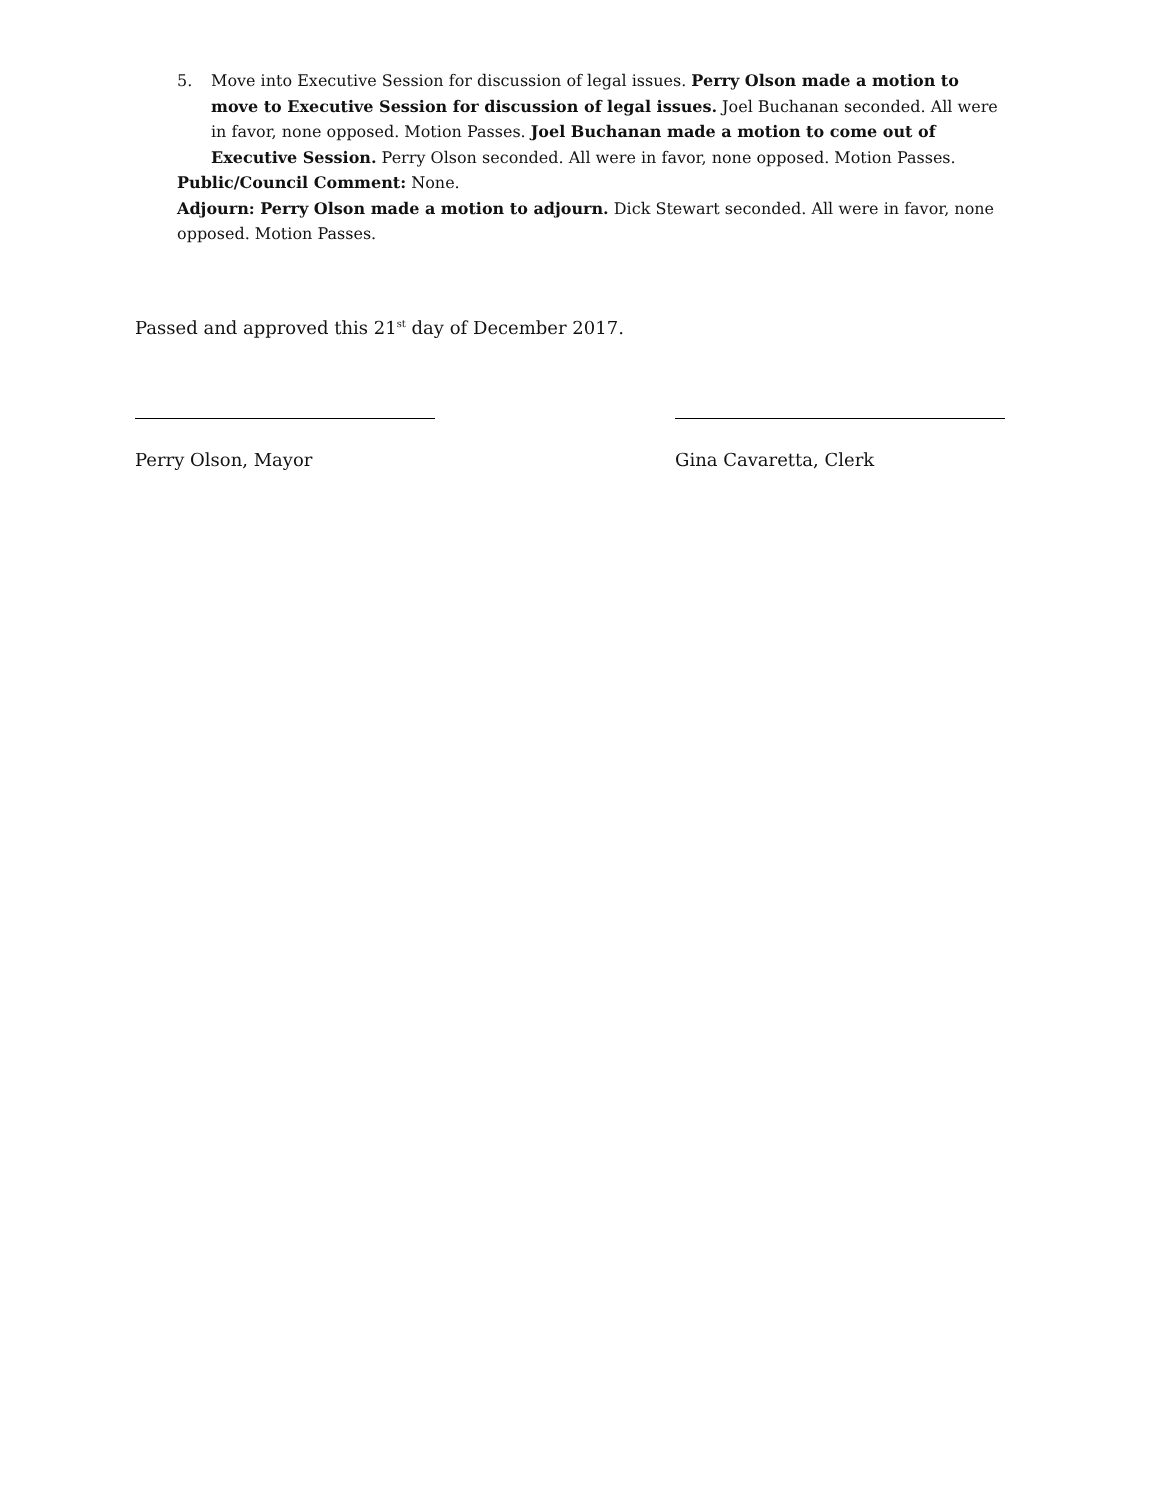5. Move into Executive Session for discussion of legal issues. Perry Olson made a motion to move to Executive Session for discussion of legal issues. Joel Buchanan seconded. All were in favor, none opposed. Motion Passes. Joel Buchanan made a motion to come out of Executive Session. Perry Olson seconded. All were in favor, none opposed. Motion Passes.
Public/Council Comment: None.
Adjourn: Perry Olson made a motion to adjourn. Dick Stewart seconded. All were in favor, none opposed. Motion Passes.
Passed and approved this 21<sup>st</sup> day of December 2017.
Perry Olson, Mayor Gina Cavaretta, Clerk